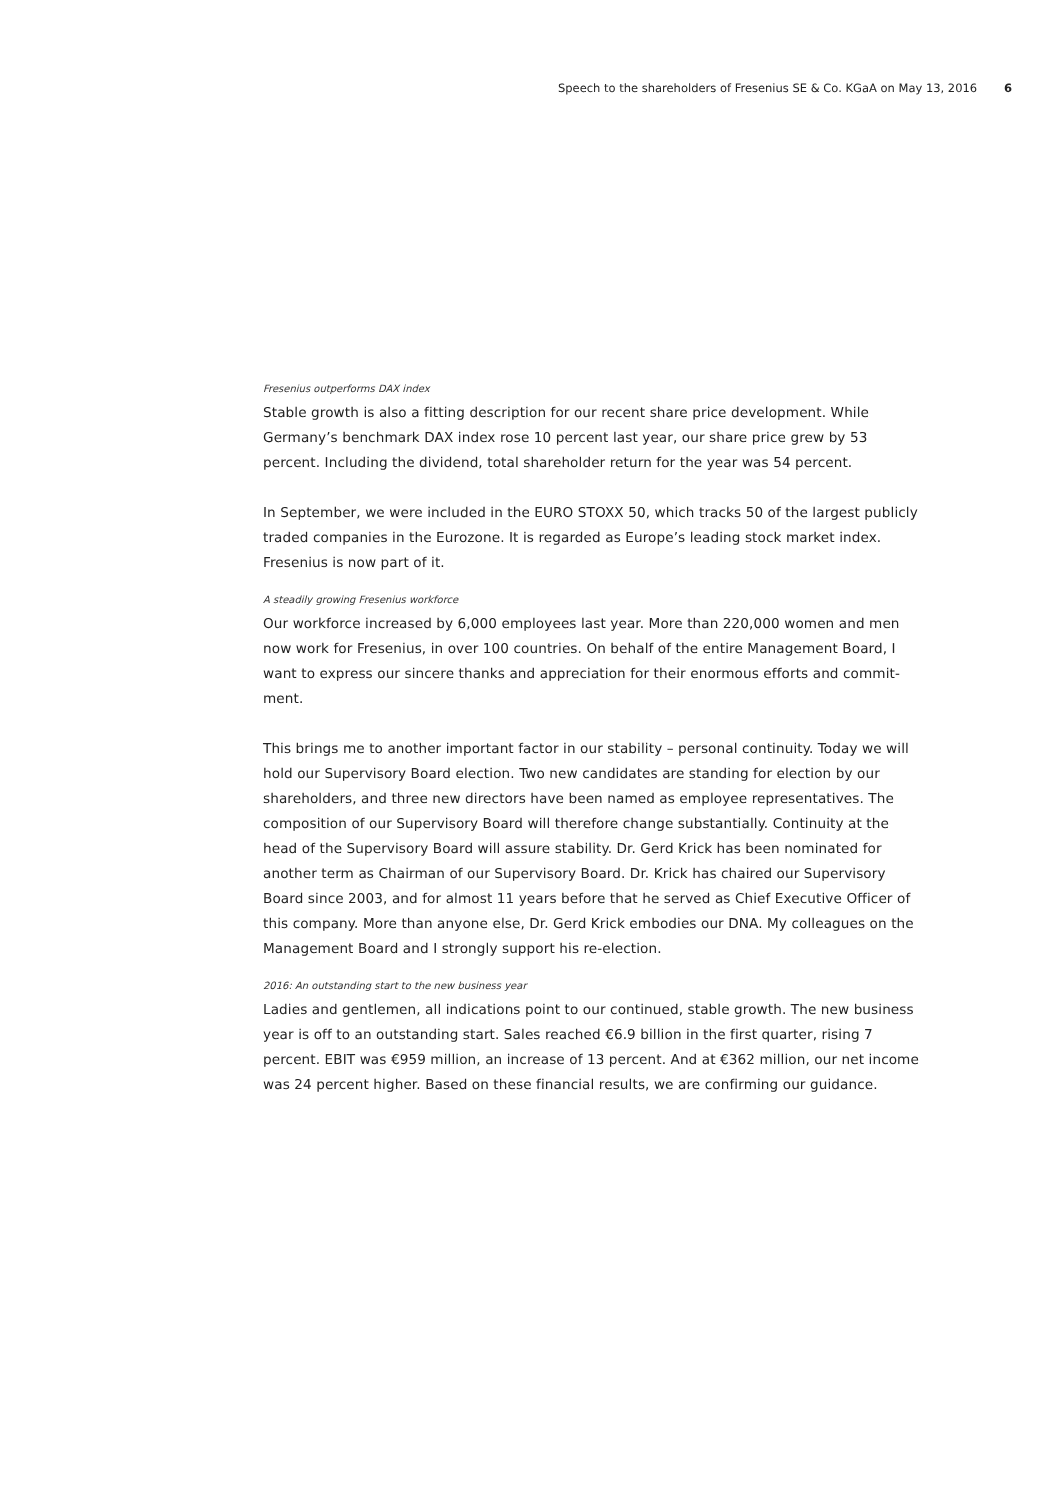Speech to the shareholders of Fresenius SE & Co. KGaA on May 13, 2016 6
Fresenius outperforms DAX index
Stable growth is also a fitting description for our recent share price development. While Germany’s benchmark DAX index rose 10 percent last year, our share price grew by 53 percent. Including the dividend, total shareholder return for the year was 54 percent.
In September, we were included in the EURO STOXX 50, which tracks 50 of the largest publicly traded companies in the Eurozone. It is regarded as Europe’s leading stock market index. Fresenius is now part of it.
A steadily growing Fresenius workforce
Our workforce increased by 6,000 employees last year. More than 220,000 women and men now work for Fresenius, in over 100 countries. On behalf of the entire Management Board, I want to express our sincere thanks and appreciation for their enormous efforts and commit­ment.
This brings me to another important factor in our stability – personal continuity. Today we will hold our Supervisory Board election. Two new candidates are standing for election by our share­holders, and three new directors have been named as employee representatives. The composi­tion of our Supervisory Board will therefore change substantially. Continuity at the head of the Supervisory Board will assure stability. Dr. Gerd Krick has been nominated for another term as Chairman of our Supervisory Board. Dr. Krick has chaired our Supervisory Board since 2003, and for almost 11 years before that he served as Chief Executive Officer of this company. More than anyone else, Dr. Gerd Krick embodies our DNA. My colleagues on the Management Board and I strongly support his re-election.
2016: An outstanding start to the new business year
Ladies and gentlemen, all indications point to our continued, stable growth. The new business year is off to an outstanding start. Sales reached €6.9 billion in the first quarter, rising 7 percent. EBIT was €959 million, an increase of 13 percent. And at €362 million, our net income was 24 percent higher. Based on these financial results, we are confirming our guidance.